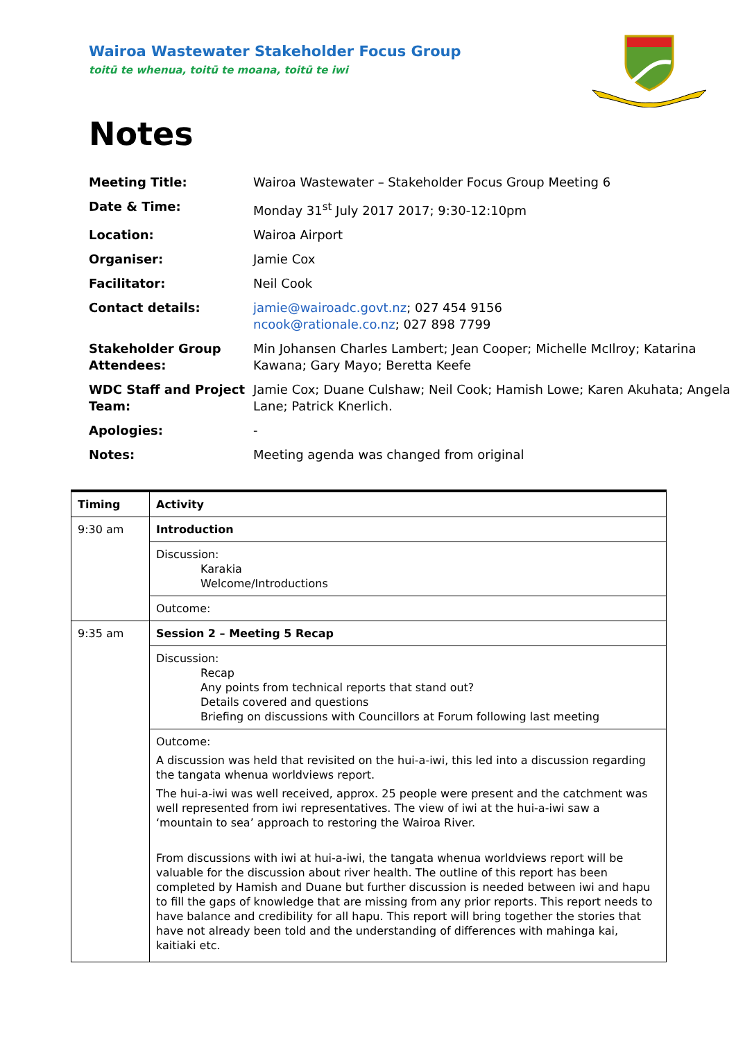Wairoa Wastewater Stakeholder Focus Group
toitū te whenua, toitū te moana, toitū te iwi
Notes
| Meeting Title: | Wairoa Wastewater – Stakeholder Focus Group Meeting 6 |
| Date & Time: | Monday 31<sup>st</sup> July 2017 2017; 9:30-12:10pm |
| Location: | Wairoa Airport |
| Organiser: | Jamie Cox |
| Facilitator: | Neil Cook |
| Contact details: | jamie@wairoadc.govt.nz ; 027 454 9156 ncook@rationale.co.nz ; 027 898 7799 |
| Stakeholder Group Attendees: | Min Johansen Charles Lambert; Jean Cooper; Michelle McIlroy; Katarina Kawana; Gary Mayo; Beretta Keefe |
| WDC Staff and Project Team: | Jamie Cox; Duane Culshaw; Neil Cook; Hamish Lowe; Karen Akuhata; Angela Lane; Patrick Knerlich. |
| Apologies: | - |
| Notes: | Meeting agenda was changed from original |
| Timing | Activity |
| --- | --- |
| 9:30 am | Introduction |
| | Discussion: Karakia Welcome/Introductions |
| | Outcome: |
| 9:35 am | Session 2 – Meeting 5 Recap |
| | Discussion: Recap Any points from technical reports that stand out? Details covered and questions Briefing on discussions with Councillors at Forum following last meeting |
| | Outcome: A discussion was held that revisited on the hui-a-iwi, this led into a discussion regarding the tangata whenua worldviews report. The hui-a-iwi was well received, approx. 25 people were present and the catchment was well represented from iwi representatives. The view of iwi at the hui-a-iwi saw a ‘mountain to sea’ approach to restoring the Wairoa River. From discussions with iwi at hui-a-iwi, the tangata whenua worldviews report will be valuable for the discussion about river health. The outline of this report has been completed by Hamish and Duane but further discussion is needed between iwi and hapu to fill the gaps of knowledge that are missing from any prior reports. This report needs to have balance and credibility for all hapu. This report will bring together the stories that have not already been told and the understanding of differences with mahinga kai, kaitiaki etc. |